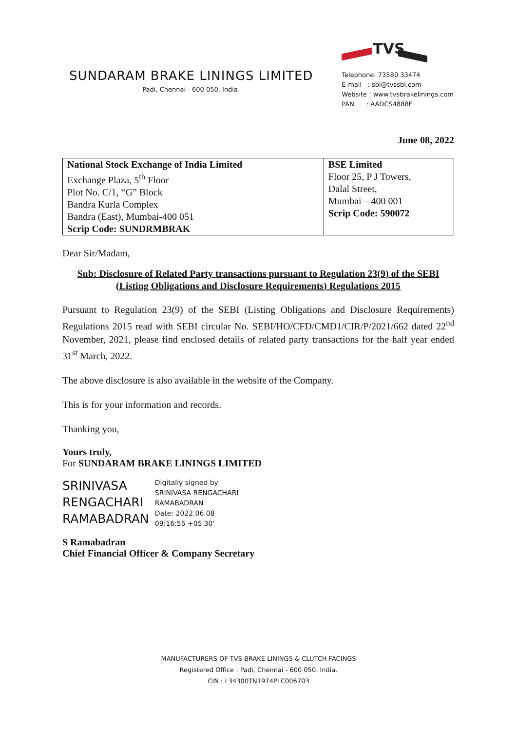SUNDARAM BRAKE LININGS LIMITED
Padi, Chennai - 600 050, India.
TVS
Telephone: 73580 33474
E-mail : sbl@tvssbl.com
Website : www.tvsbrakelinings.com
PAN : AADCS4888E
June 08, 2022
| National Stock Exchange of India Limited Exchange Plaza, 5<sup>th</sup> Floor Plot No. C/1, “G” Block Bandra Kurla Complex Bandra (East), Mumbai-400 051 Scrip Code: SUNDRMBRAK | BSE Limited Floor 25, P J Towers, Dalal Street, Mumbai – 400 001 Scrip Code: 590072 |
Dear Sir/Madam,
Sub: Disclosure of Related Party transactions pursuant to Regulation 23(9) of the SEBI (Listing Obligations and Disclosure Requirements) Regulations 2015
Pursuant to Regulation 23(9) of the SEBI (Listing Obligations and Disclosure Requirements) Regulations 2015 read with SEBI circular No. SEBI/HO/CFD/CMD1/CIR/P/2021/662 dated 22<sup>nd</sup> November, 2021, please find enclosed details of related party transactions for the half year ended 31<sup>st</sup> March, 2022.
The above disclosure is also available in the website of the Company.
This is for your information and records.
Thanking you,
Yours truly,
For SUNDARAM BRAKE LININGS LIMITED
SRINIVASA
RENGACHARI
RAMABADRAN
Digitally signed by
SRINIVASA RENGACHARI
RAMABADRAN
Date: 2022.06.08
09:16:55 +05'30'
S Ramabadran
Chief Financial Officer & Company Secretary
MANUFACTURERS OF TVS BRAKE LININGS & CLUTCH FACINGS
Registered Office : Padi, Chennai - 600 050. India.
CIN : L34300TN1974PLC006703